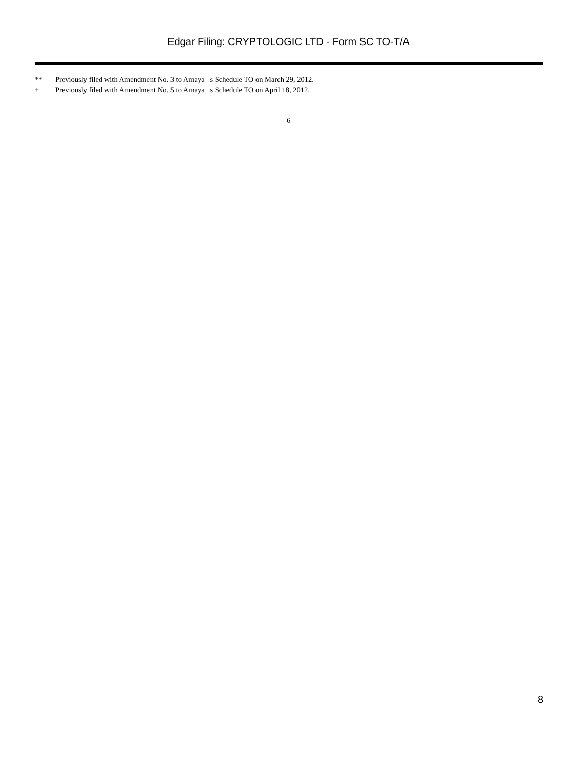Edgar Filing: CRYPTOLOGIC LTD - Form SC TO-T/A
** Previously filed with Amendment No. 3 to Amaya s Schedule TO on March 29, 2012.
+ Previously filed with Amendment No. 5 to Amaya s Schedule TO on April 18, 2012.
6
8